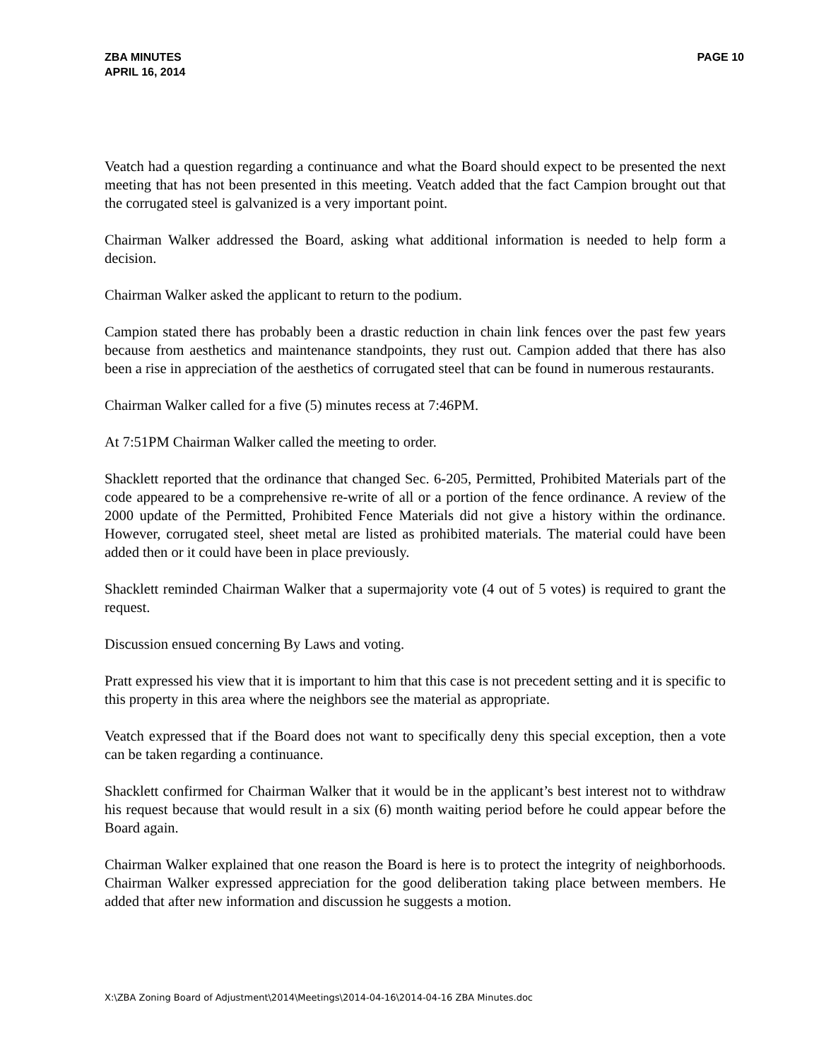ZBA MINUTES
APRIL 16, 2014
PAGE 10
Veatch had a question regarding a continuance and what the Board should expect to be presented the next meeting that has not been presented in this meeting. Veatch added that the fact Campion brought out that the corrugated steel is galvanized is a very important point.
Chairman Walker addressed the Board, asking what additional information is needed to help form a decision.
Chairman Walker asked the applicant to return to the podium.
Campion stated there has probably been a drastic reduction in chain link fences over the past few years because from aesthetics and maintenance standpoints, they rust out. Campion added that there has also been a rise in appreciation of the aesthetics of corrugated steel that can be found in numerous restaurants.
Chairman Walker called for a five (5) minutes recess at 7:46PM.
At 7:51PM Chairman Walker called the meeting to order.
Shacklett reported that the ordinance that changed Sec. 6-205, Permitted, Prohibited Materials part of the code appeared to be a comprehensive re-write of all or a portion of the fence ordinance. A review of the 2000 update of the Permitted, Prohibited Fence Materials did not give a history within the ordinance. However, corrugated steel, sheet metal are listed as prohibited materials. The material could have been added then or it could have been in place previously.
Shacklett reminded Chairman Walker that a supermajority vote (4 out of 5 votes) is required to grant the request.
Discussion ensued concerning By Laws and voting.
Pratt expressed his view that it is important to him that this case is not precedent setting and it is specific to this property in this area where the neighbors see the material as appropriate.
Veatch expressed that if the Board does not want to specifically deny this special exception, then a vote can be taken regarding a continuance.
Shacklett confirmed for Chairman Walker that it would be in the applicant’s best interest not to withdraw his request because that would result in a six (6) month waiting period before he could appear before the Board again.
Chairman Walker explained that one reason the Board is here is to protect the integrity of neighborhoods. Chairman Walker expressed appreciation for the good deliberation taking place between members. He added that after new information and discussion he suggests a motion.
X:\ZBA Zoning Board of Adjustment\2014\Meetings\2014-04-16\2014-04-16 ZBA Minutes.doc